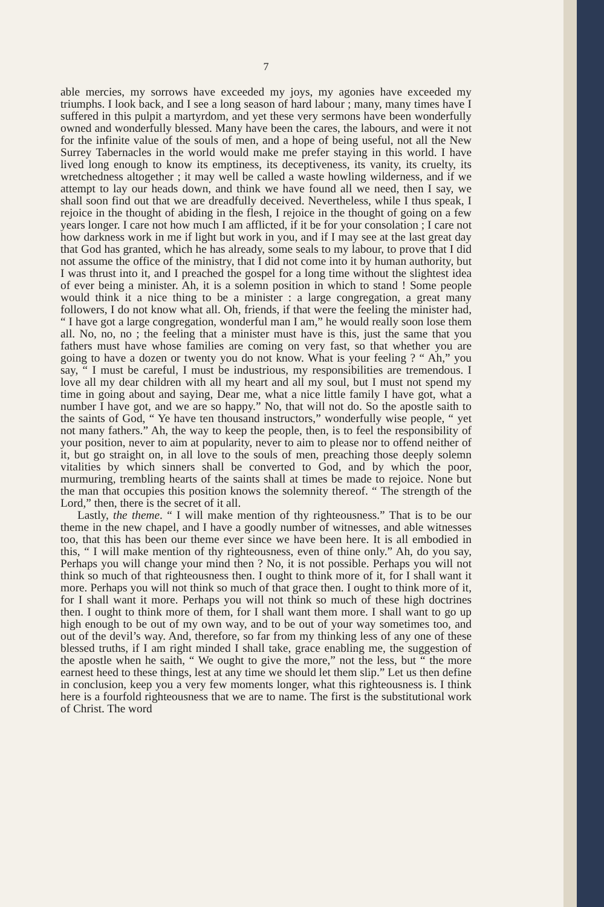7
able mercies, my sorrows have exceeded my joys, my agonies have exceeded my triumphs. I look back, and I see a long season of hard labour ; many, many times have I suffered in this pulpit a martyrdom, and yet these very sermons have been wonderfully owned and wonderfully blessed. Many have been the cares, the labours, and were it not for the infinite value of the souls of men, and a hope of being useful, not all the New Surrey Tabernacles in the world would make me prefer staying in this world. I have lived long enough to know its emptiness, its deceptiveness, its vanity, its cruelty, its wretchedness altogether ; it may well be called a waste howling wilderness, and if we attempt to lay our heads down, and think we have found all we need, then I say, we shall soon find out that we are dreadfully deceived. Nevertheless, while I thus speak, I rejoice in the thought of abiding in the flesh, I rejoice in the thought of going on a few years longer. I care not how much I am afflicted, if it be for your consolation ; I care not how darkness work in me if light but work in you, and if I may see at the last great day that God has granted, which he has already, some seals to my labour, to prove that I did not assume the office of the ministry, that I did not come into it by human authority, but I was thrust into it, and I preached the gospel for a long time without the slightest idea of ever being a minister. Ah, it is a solemn position in which to stand ! Some people would think it a nice thing to be a minister : a large congregation, a great many followers, I do not know what all. Oh, friends, if that were the feeling the minister had, “ I have got a large congregation, wonderful man I am,” he would really soon lose them all. No, no, no ; the feeling that a minister must have is this, just the same that you fathers must have whose families are coming on very fast, so that whether you are going to have a dozen or twenty you do not know. What is your feeling ? “ Ah,” you say, “ I must be careful, I must be industrious, my responsibilities are tremendous. I love all my dear children with all my heart and all my soul, but I must not spend my time in going about and saying, Dear me, what a nice little family I have got, what a number I have got, and we are so happy.” No, that will not do. So the apostle saith to the saints of God, “ Ye have ten thousand instructors,” wonderfully wise people, “ yet not many fathers.” Ah, the way to keep the people, then, is to feel the responsibility of your position, never to aim at popularity, never to aim to please nor to offend neither of it, but go straight on, in all love to the souls of men, preaching those deeply solemn vitalities by which sinners shall be converted to God, and by which the poor, murmuring, trembling hearts of the saints shall at times be made to rejoice. None but the man that occupies this position knows the solemnity thereof. “ The strength of the Lord,” then, there is the secret of it all.
Lastly, the theme. “ I will make mention of thy righteousness.” That is to be our theme in the new chapel, and I have a goodly number of witnesses, and able witnesses too, that this has been our theme ever since we have been here. It is all embodied in this, “ I will make mention of thy righteousness, even of thine only.” Ah, do you say, Perhaps you will change your mind then ? No, it is not possible. Perhaps you will not think so much of that righteousness then. I ought to think more of it, for I shall want it more. Perhaps you will not think so much of that grace then. I ought to think more of it, for I shall want it more. Perhaps you will not think so much of these high doctrines then. I ought to think more of them, for I shall want them more. I shall want to go up high enough to be out of my own way, and to be out of your way sometimes too, and out of the devil’s way. And, therefore, so far from my thinking less of any one of these blessed truths, if I am right minded I shall take, grace enabling me, the suggestion of the apostle when he saith, “ We ought to give the more,” not the less, but “ the more earnest heed to these things, lest at any time we should let them slip.” Let us then define in conclusion, keep you a very few moments longer, what this righteousness is. I think here is a fourfold righteousness that we are to name. The first is the substitutional work of Christ. The word